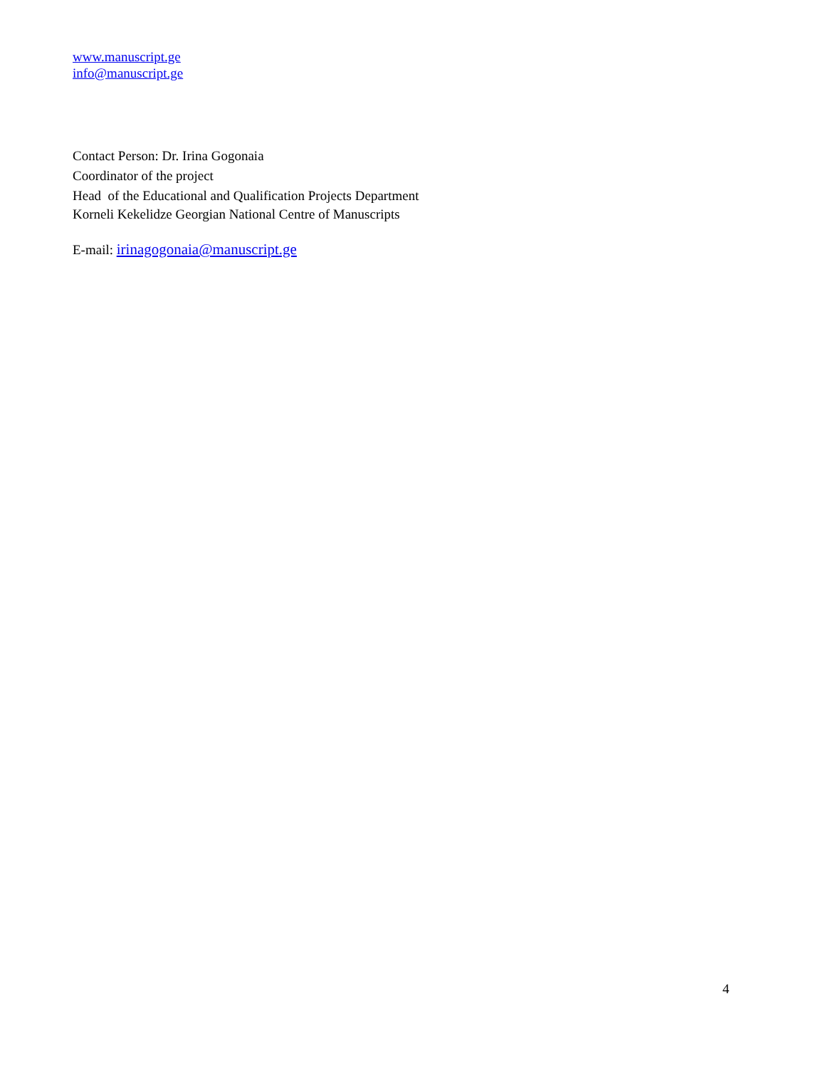www.manuscript.ge
info@manuscript.ge
Contact Person: Dr. Irina Gogonaia
Coordinator of the project
Head of the Educational and Qualification Projects Department
Korneli Kekelidze Georgian National Centre of Manuscripts
E-mail: irinagogonaia@manuscript.ge
4